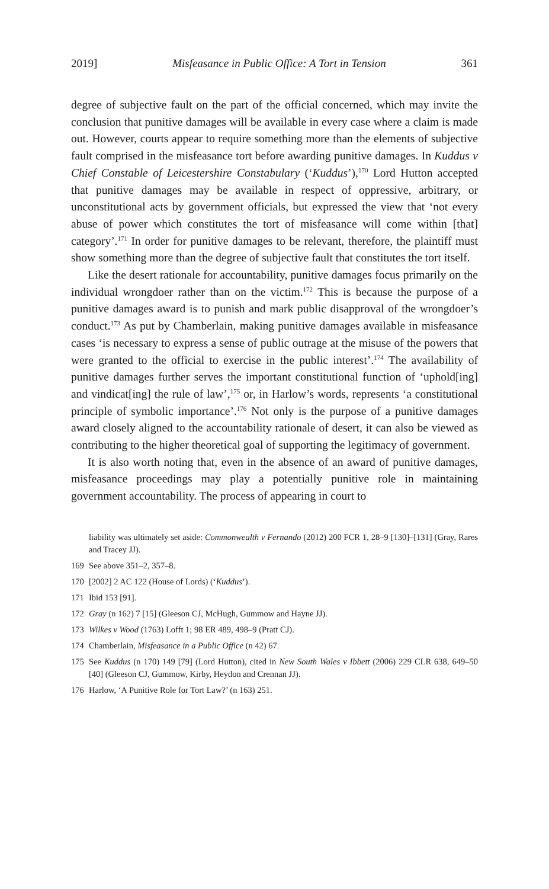2019] Misfeasance in Public Office: A Tort in Tension 361
degree of subjective fault on the part of the official concerned, which may invite the conclusion that punitive damages will be available in every case where a claim is made out. However, courts appear to require something more than the elements of subjective fault comprised in the misfeasance tort before awarding punitive damages. In Kuddus v Chief Constable of Leicestershire Constabulary (‘Kuddus’),<sup>170</sup> Lord Hutton accepted that punitive damages may be available in respect of oppressive, arbitrary, or unconstitutional acts by government officials, but expressed the view that ‘not every abuse of power which constitutes the tort of misfeasance will come within [that] category’.<sup>171</sup> In order for punitive damages to be relevant, therefore, the plaintiff must show something more than the degree of subjective fault that constitutes the tort itself.
Like the desert rationale for accountability, punitive damages focus primarily on the individual wrongdoer rather than on the victim.<sup>172</sup> This is because the purpose of a punitive damages award is to punish and mark public disapproval of the wrongdoer’s conduct.<sup>173</sup> As put by Chamberlain, making punitive damages available in misfeasance cases ‘is necessary to express a sense of public outrage at the misuse of the powers that were granted to the official to exercise in the public interest’.<sup>174</sup> The availability of punitive damages further serves the important constitutional function of ‘uphold[ing] and vindicat[ing] the rule of law’,<sup>175</sup> or, in Harlow’s words, represents ‘a constitutional principle of symbolic importance’.<sup>176</sup> Not only is the purpose of a punitive damages award closely aligned to the accountability rationale of desert, it can also be viewed as contributing to the higher theoretical goal of supporting the legitimacy of government.
It is also worth noting that, even in the absence of an award of punitive damages, misfeasance proceedings may play a potentially punitive role in maintaining government accountability. The process of appearing in court to
liability was ultimately set aside: Commonwealth v Fernando (2012) 200 FCR 1, 28–9 [130]–[131] (Gray, Rares and Tracey JJ).
169 See above 351–2, 357–8.
170 [2002] 2 AC 122 (House of Lords) (‘Kuddus’).
171 Ibid 153 [91].
172 Gray (n 162) 7 [15] (Gleeson CJ, McHugh, Gummow and Hayne JJ).
173 Wilkes v Wood (1763) Lofft 1; 98 ER 489, 498–9 (Pratt CJ).
174 Chamberlain, Misfeasance in a Public Office (n 42) 67.
175 See Kuddus (n 170) 149 [79] (Lord Hutton), cited in New South Wales v Ibbett (2006) 229 CLR 638, 649–50 [40] (Gleeson CJ, Gummow, Kirby, Heydon and Crennan JJ).
176 Harlow, ‘A Punitive Role for Tort Law?’ (n 163) 251.